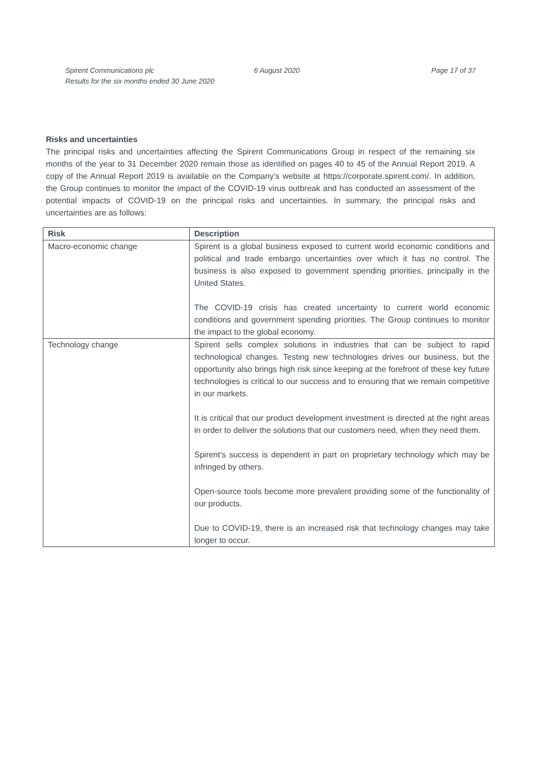Spirent Communications plc
Results for the six months ended 30 June 2020
6 August 2020 Page 17 of 37
Risks and uncertainties
The principal risks and uncertainties affecting the Spirent Communications Group in respect of the remaining six months of the year to 31 December 2020 remain those as identified on pages 40 to 45 of the Annual Report 2019. A copy of the Annual Report 2019 is available on the Company’s website at https://corporate.spirent.com/. In addition, the Group continues to monitor the impact of the COVID-19 virus outbreak and has conducted an assessment of the potential impacts of COVID-19 on the principal risks and uncertainties. In summary, the principal risks and uncertainties are as follows:
| Risk | Description |
| --- | --- |
| Macro-economic change | Spirent is a global business exposed to current world economic conditions and political and trade embargo uncertainties over which it has no control. The business is also exposed to government spending priorities, principally in the United States. The COVID-19 crisis has created uncertainty to current world economic conditions and government spending priorities. The Group continues to monitor the impact to the global economy. |
| Technology change | Spirent sells complex solutions in industries that can be subject to rapid technological changes. Testing new technologies drives our business, but the opportunity also brings high risk since keeping at the forefront of these key future technologies is critical to our success and to ensuring that we remain competitive in our markets. It is critical that our product development investment is directed at the right areas in order to deliver the solutions that our customers need, when they need them. Spirent’s success is dependent in part on proprietary technology which may be infringed by others. Open-source tools become more prevalent providing some of the functionality of our products. Due to COVID-19, there is an increased risk that technology changes may take longer to occur. |